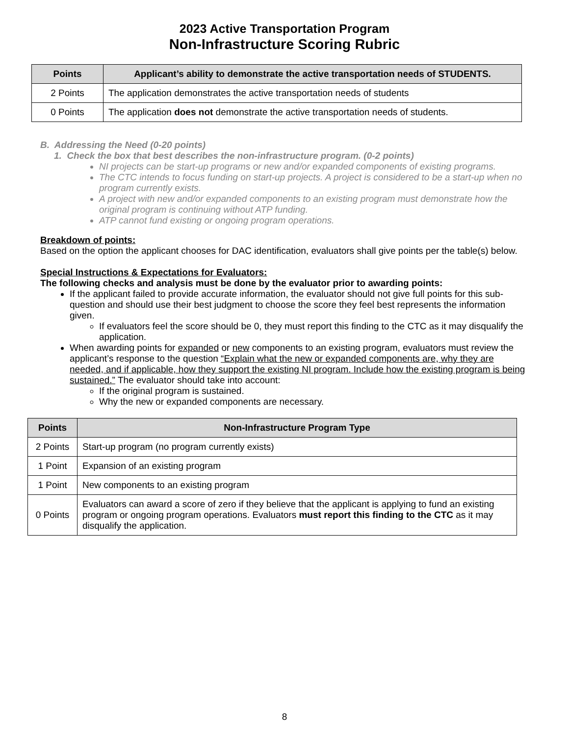2023 Active Transportation Program
Non-Infrastructure Scoring Rubric
| Points | Applicant’s ability to demonstrate the active transportation needs of STUDENTS. |
| --- | --- |
| 2 Points | The application demonstrates the active transportation needs of students |
| 0 Points | The application does not demonstrate the active transportation needs of students. |
B. Addressing the Need (0-20 points)
1. Check the box that best describes the non-infrastructure program. (0-2 points)
NI projects can be start-up programs or new and/or expanded components of existing programs.
The CTC intends to focus funding on start-up projects. A project is considered to be a start-up when no program currently exists.
A project with new and/or expanded components to an existing program must demonstrate how the original program is continuing without ATP funding.
ATP cannot fund existing or ongoing program operations.
Breakdown of points:
Based on the option the applicant chooses for DAC identification, evaluators shall give points per the table(s) below.
Special Instructions & Expectations for Evaluators:
The following checks and analysis must be done by the evaluator prior to awarding points:
If the applicant failed to provide accurate information, the evaluator should not give full points for this sub-question and should use their best judgment to choose the score they feel best represents the information given.
If evaluators feel the score should be 0, they must report this finding to the CTC as it may disqualify the application.
When awarding points for expanded or new components to an existing program, evaluators must review the applicant’s response to the question “Explain what the new or expanded components are, why they are needed, and if applicable, how they support the existing NI program. Include how the existing program is being sustained.” The evaluator should take into account:
If the original program is sustained.
Why the new or expanded components are necessary.
| Points | Non-Infrastructure Program Type |
| --- | --- |
| 2 Points | Start-up program (no program currently exists) |
| 1 Point | Expansion of an existing program |
| 1 Point | New components to an existing program |
| 0 Points | Evaluators can award a score of zero if they believe that the applicant is applying to fund an existing program or ongoing program operations. Evaluators must report this finding to the CTC as it may disqualify the application. |
8